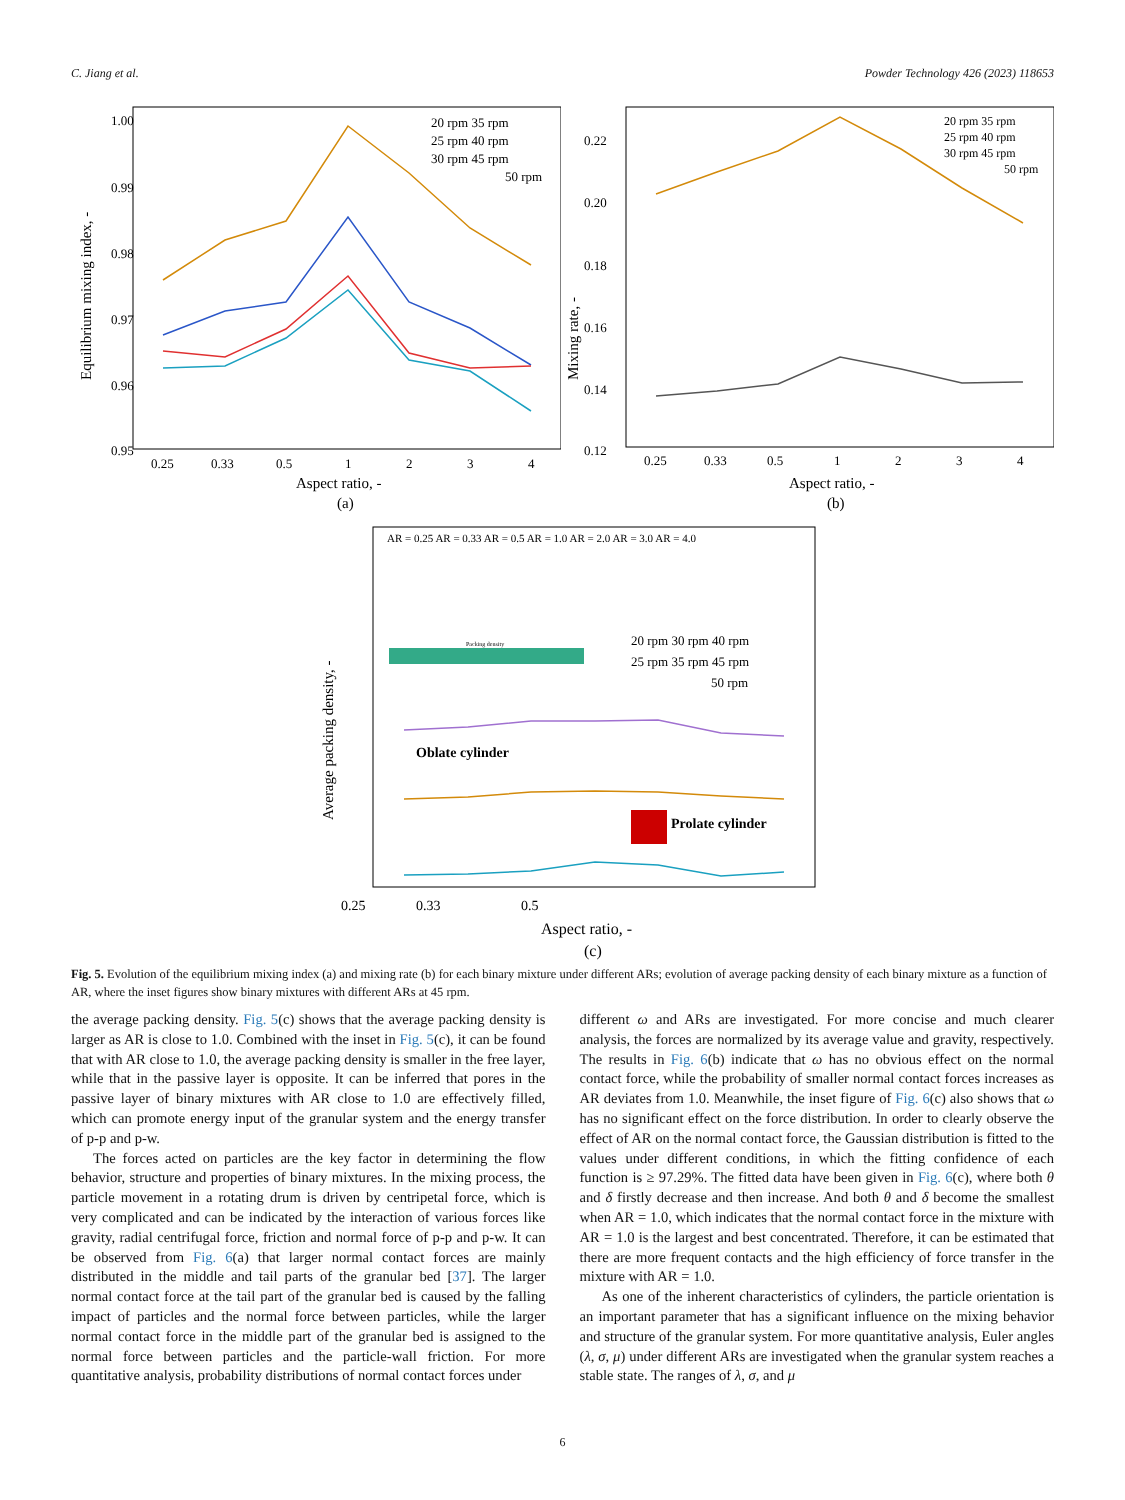C. Jiang et al. Powder Technology 426 (2023) 118653
1.00
0.99
0.98
0.97
0.96
0.95
0.25
0.33
0.5
1
2
3
4
Aspect ratio, -
(a)
Equilibrium mixing index, -
20 rpm 35 rpm
25 rpm 40 rpm
30 rpm 45 rpm
50 rpm
Mixing rate, -
0.22
0.20
0.18
0.16
0.14
0.12
0.25
0.33
0.5
1
2
3
4
Aspect ratio, -
(b)
20 rpm 35 rpm
25 rpm 40 rpm
30 rpm 45 rpm
50 rpm
AR = 0.25 AR = 0.33 AR = 0.5 AR = 1.0 AR = 2.0 AR = 3.0 AR = 4.0
Packing density
0.25
0.33
0.5
Aspect ratio, -
(c)
Average packing density, -
Oblate cylinder
Prolate cylinder
20 rpm 30 rpm 40 rpm
25 rpm 35 rpm 45 rpm
50 rpm
Fig. 5. Evolution of the equilibrium mixing index (a) and mixing rate (b) for each binary mixture under different ARs; evolution of average packing density of each binary mixture as a function of AR, where the inset figures show binary mixtures with different ARs at 45 rpm.
the average packing density. Fig. 5(c) shows that the average packing density is larger as AR is close to 1.0. Combined with the inset in Fig. 5(c), it can be found that with AR close to 1.0, the average packing density is smaller in the free layer, while that in the passive layer is opposite. It can be inferred that pores in the passive layer of binary mixtures with AR close to 1.0 are effectively filled, which can promote energy input of the granular system and the energy transfer of p-p and p-w.
The forces acted on particles are the key factor in determining the flow behavior, structure and properties of binary mixtures. In the mixing process, the particle movement in a rotating drum is driven by centripetal force, which is very complicated and can be indicated by the interaction of various forces like gravity, radial centrifugal force, friction and normal force of p-p and p-w. It can be observed from Fig. 6(a) that larger normal contact forces are mainly distributed in the middle and tail parts of the granular bed [37]. The larger normal contact force at the tail part of the granular bed is caused by the falling impact of particles and the normal force between particles, while the larger normal contact force in the middle part of the granular bed is assigned to the normal force between particles and the particle-wall friction. For more quantitative analysis, probability distributions of normal contact forces under
different ω and ARs are investigated. For more concise and much clearer analysis, the forces are normalized by its average value and gravity, respectively. The results in Fig. 6(b) indicate that ω has no obvious effect on the normal contact force, while the probability of smaller normal contact forces increases as AR deviates from 1.0. Meanwhile, the inset figure of Fig. 6(c) also shows that ω has no significant effect on the force distribution. In order to clearly observe the effect of AR on the normal contact force, the Gaussian distribution is fitted to the values under different conditions, in which the fitting confidence of each function is ≥ 97.29%. The fitted data have been given in Fig. 6(c), where both θ and δ firstly decrease and then increase. And both θ and δ become the smallest when AR = 1.0, which indicates that the normal contact force in the mixture with AR = 1.0 is the largest and best concentrated. Therefore, it can be estimated that there are more frequent contacts and the high efficiency of force transfer in the mixture with AR = 1.0.
As one of the inherent characteristics of cylinders, the particle orientation is an important parameter that has a significant influence on the mixing behavior and structure of the granular system. For more quantitative analysis, Euler angles (λ, σ, μ) under different ARs are investigated when the granular system reaches a stable state. The ranges of λ, σ, and μ
6